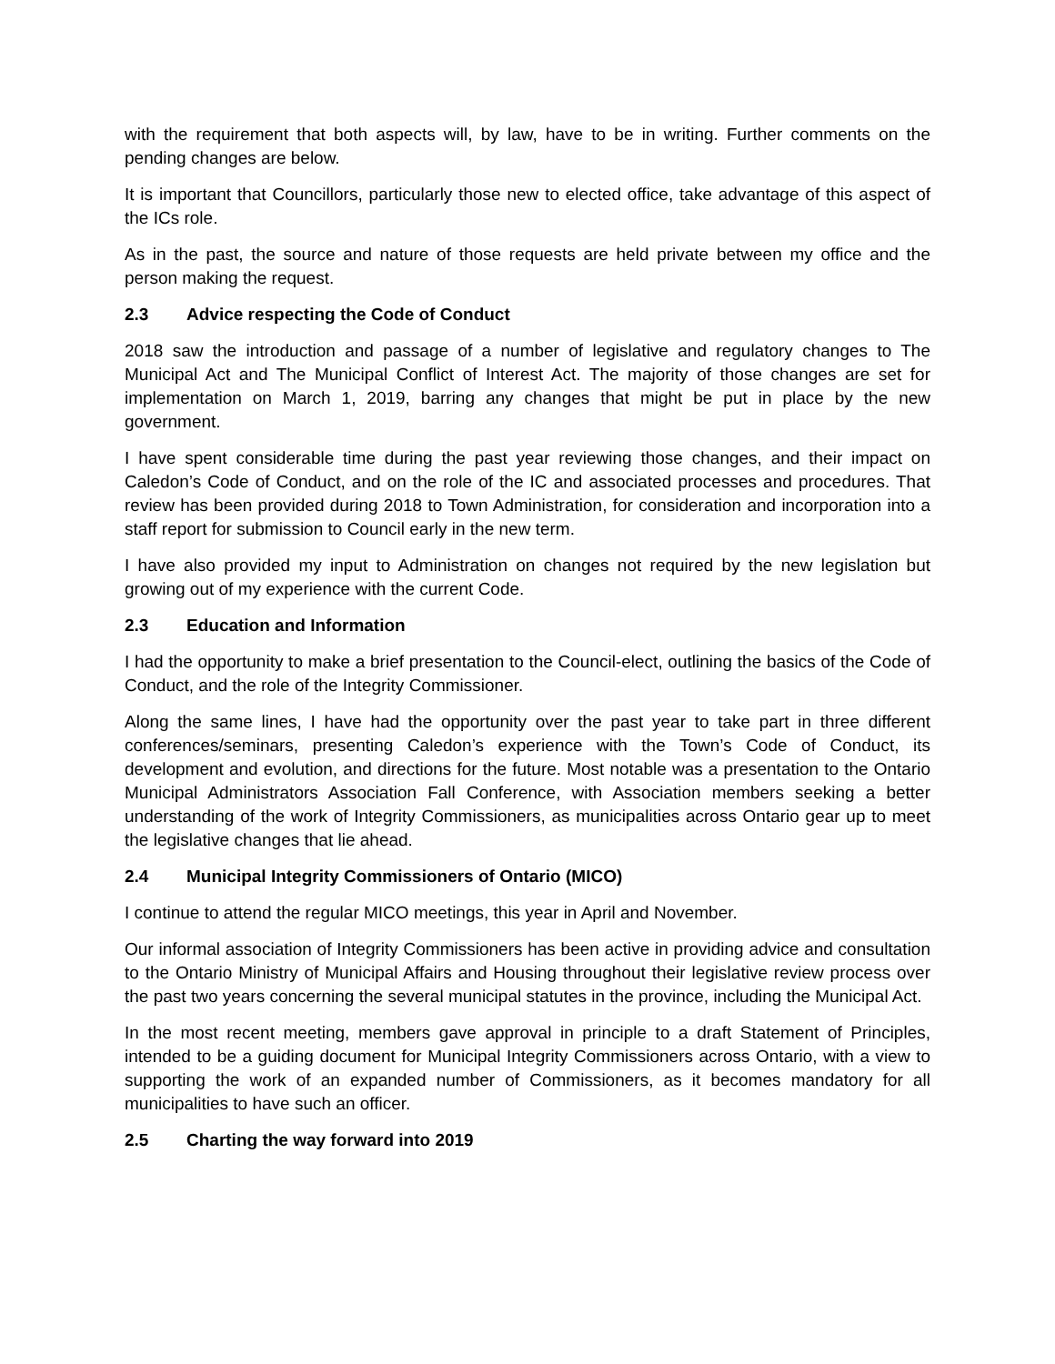with the requirement that both aspects will, by law, have to be in writing. Further comments on the pending changes are below.
It is important that Councillors, particularly those new to elected office, take advantage of this aspect of the ICs role.
As in the past, the source and nature of those requests are held private between my office and the person making the request.
2.3 Advice respecting the Code of Conduct
2018 saw the introduction and passage of a number of legislative and regulatory changes to The Municipal Act and The Municipal Conflict of Interest Act. The majority of those changes are set for implementation on March 1, 2019, barring any changes that might be put in place by the new government.
I have spent considerable time during the past year reviewing those changes, and their impact on Caledon’s Code of Conduct, and on the role of the IC and associated processes and procedures. That review has been provided during 2018 to Town Administration, for consideration and incorporation into a staff report for submission to Council early in the new term.
I have also provided my input to Administration on changes not required by the new legislation but growing out of my experience with the current Code.
2.3 Education and Information
I had the opportunity to make a brief presentation to the Council-elect, outlining the basics of the Code of Conduct, and the role of the Integrity Commissioner.
Along the same lines, I have had the opportunity over the past year to take part in three different conferences/seminars, presenting Caledon’s experience with the Town’s Code of Conduct, its development and evolution, and directions for the future. Most notable was a presentation to the Ontario Municipal Administrators Association Fall Conference, with Association members seeking a better understanding of the work of Integrity Commissioners, as municipalities across Ontario gear up to meet the legislative changes that lie ahead.
2.4 Municipal Integrity Commissioners of Ontario (MICO)
I continue to attend the regular MICO meetings, this year in April and November.
Our informal association of Integrity Commissioners has been active in providing advice and consultation to the Ontario Ministry of Municipal Affairs and Housing throughout their legislative review process over the past two years concerning the several municipal statutes in the province, including the Municipal Act.
In the most recent meeting, members gave approval in principle to a draft Statement of Principles, intended to be a guiding document for Municipal Integrity Commissioners across Ontario, with a view to supporting the work of an expanded number of Commissioners, as it becomes mandatory for all municipalities to have such an officer.
2.5 Charting the way forward into 2019